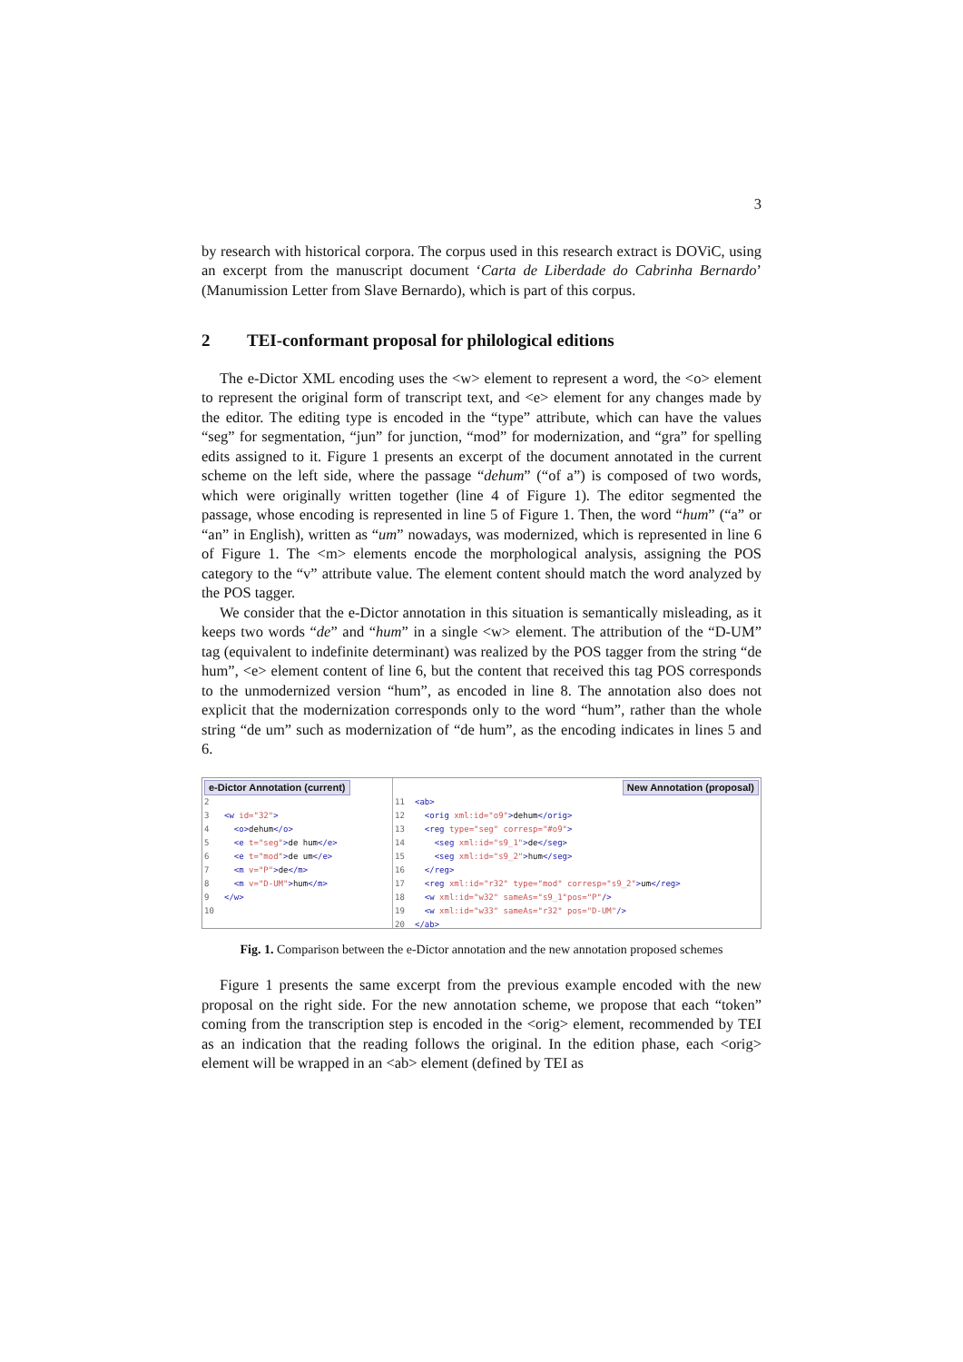3
by research with historical corpora. The corpus used in this research extract is DOViC, using an excerpt from the manuscript document ‘Carta de Liberdade do Cabrinha Bernardo’ (Manumission Letter from Slave Bernardo), which is part of this corpus.
2 TEI-conformant proposal for philological editions
The e-Dictor XML encoding uses the <w> element to represent a word, the <o> element to represent the original form of transcript text, and <e> element for any changes made by the editor. The editing type is encoded in the “type” attribute, which can have the values “seg” for segmentation, “jun” for junction, “mod” for modernization, and “gra” for spelling edits assigned to it. Figure 1 presents an excerpt of the document annotated in the current scheme on the left side, where the passage “dehum” (“of a”) is composed of two words, which were originally written together (line 4 of Figure 1). The editor segmented the passage, whose encoding is represented in line 5 of Figure 1. Then, the word “hum” (“a” or “an” in English), written as “um” nowadays, was modernized, which is represented in line 6 of Figure 1. The <m> elements encode the morphological analysis, assigning the POS category to the “v” attribute value. The element content should match the word analyzed by the POS tagger.
We consider that the e-Dictor annotation in this situation is semantically misleading, as it keeps two words “de” and “hum” in a single <w> element. The attribution of the “D-UM” tag (equivalent to indefinite determinant) was realized by the POS tagger from the string “de hum”, <e> element content of line 6, but the content that received this tag POS corresponds to the unmodernized version “hum”, as encoded in line 8. The annotation also does not explicit that the modernization corresponds only to the word “hum”, rather than the whole string “de um” such as modernization of “de hum”, as the encoding indicates in lines 5 and 6.
e-Dictor Annotation (current)
2
3 <w id="32">
4 <o>dehum</o>
5 <e t="seg">de hum</e>
6 <e t="mod">de um</e>
7 <m v="P">de</m>
8 <m v="D-UM">hum</m>
9 </w>
10
New Annotation (proposal)
11 <ab>
12 <orig xml:id="o9">dehum</orig>
13 <reg type="seg" corresp="#o9">
14 <seg xml:id="s9_1">de</seg>
15 <seg xml:id="s9_2">hum</seg>
16 </reg>
17 <reg xml:id="r32" type="mod" corresp="s9_2">um</reg>
18 <w xml:id="w32" sameAs="s9_1"pos="P"/>
19 <w xml:id="w33" sameAs="r32" pos="D-UM"/>
20 </ab>
Fig. 1. Comparison between the e-Dictor annotation and the new annotation proposed schemes
Figure 1 presents the same excerpt from the previous example encoded with the new proposal on the right side. For the new annotation scheme, we propose that each “token” coming from the transcription step is encoded in the <orig> element, recommended by TEI as an indication that the reading follows the original. In the edition phase, each <orig> element will be wrapped in an <ab> element (defined by TEI as